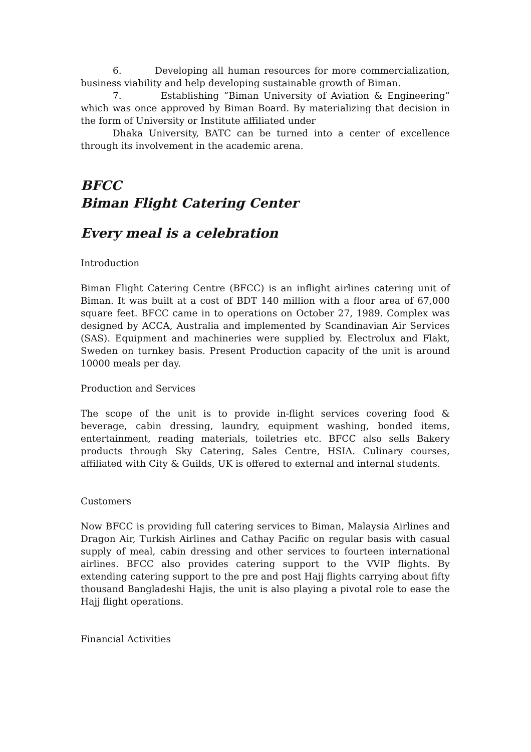6. Developing all human resources for more commercialization, business viability and help developing sustainable growth of Biman.
7. Establishing “Biman University of Aviation & Engineering” which was once approved by Biman Board. By materializing that decision in the form of University or Institute affiliated under
Dhaka University, BATC can be turned into a center of excellence through its involvement in the academic arena.
BFCC
Biman Flight Catering Center
Every meal is a celebration
Introduction
Biman Flight Catering Centre (BFCC) is an inflight airlines catering unit of Biman. It was built at a cost of BDT 140 million with a floor area of 67,000 square feet. BFCC came in to operations on October 27, 1989. Complex was designed by ACCA, Australia and implemented by Scandinavian Air Services (SAS). Equipment and machineries were supplied by. Electrolux and Flakt, Sweden on turnkey basis. Present Production capacity of the unit is around 10000 meals per day.
Production and Services
The scope of the unit is to provide in-flight services covering food & beverage, cabin dressing, laundry, equipment washing, bonded items, entertainment, reading materials, toiletries etc. BFCC also sells Bakery products through Sky Catering, Sales Centre, HSIA. Culinary courses, affiliated with City & Guilds, UK is offered to external and internal students.
Customers
Now BFCC is providing full catering services to Biman, Malaysia Airlines and Dragon Air, Turkish Airlines and Cathay Pacific on regular basis with casual supply of meal, cabin dressing and other services to fourteen international airlines. BFCC also provides catering support to the VVIP flights. By extending catering support to the pre and post Hajj flights carrying about fifty thousand Bangladeshi Hajis, the unit is also playing a pivotal role to ease the Hajj flight operations.
Financial Activities